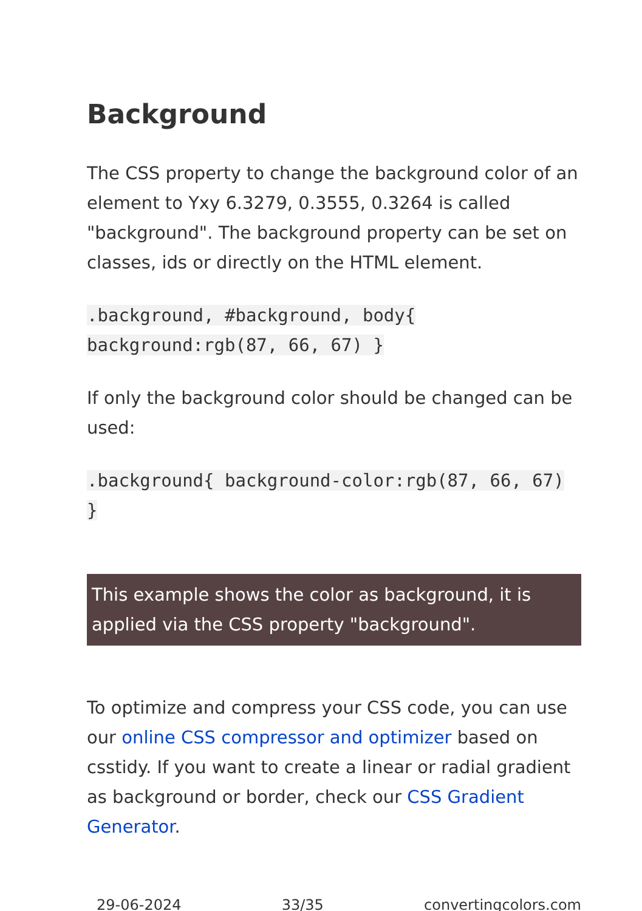Background
The CSS property to change the background color of an element to Yxy 6.3279, 0.3555, 0.3264 is called "background". The background property can be set on classes, ids or directly on the HTML element.
.background, #background, body{ background:rgb(87, 66, 67) }
If only the background color should be changed can be used:
.background{ background-color:rgb(87, 66, 67) }
This example shows the color as background, it is applied via the CSS property "background".
To optimize and compress your CSS code, you can use our online CSS compressor and optimizer based on csstidy. If you want to create a linear or radial gradient as background or border, check our CSS Gradient Generator.
29-06-2024 33/35 convertingcolors.com